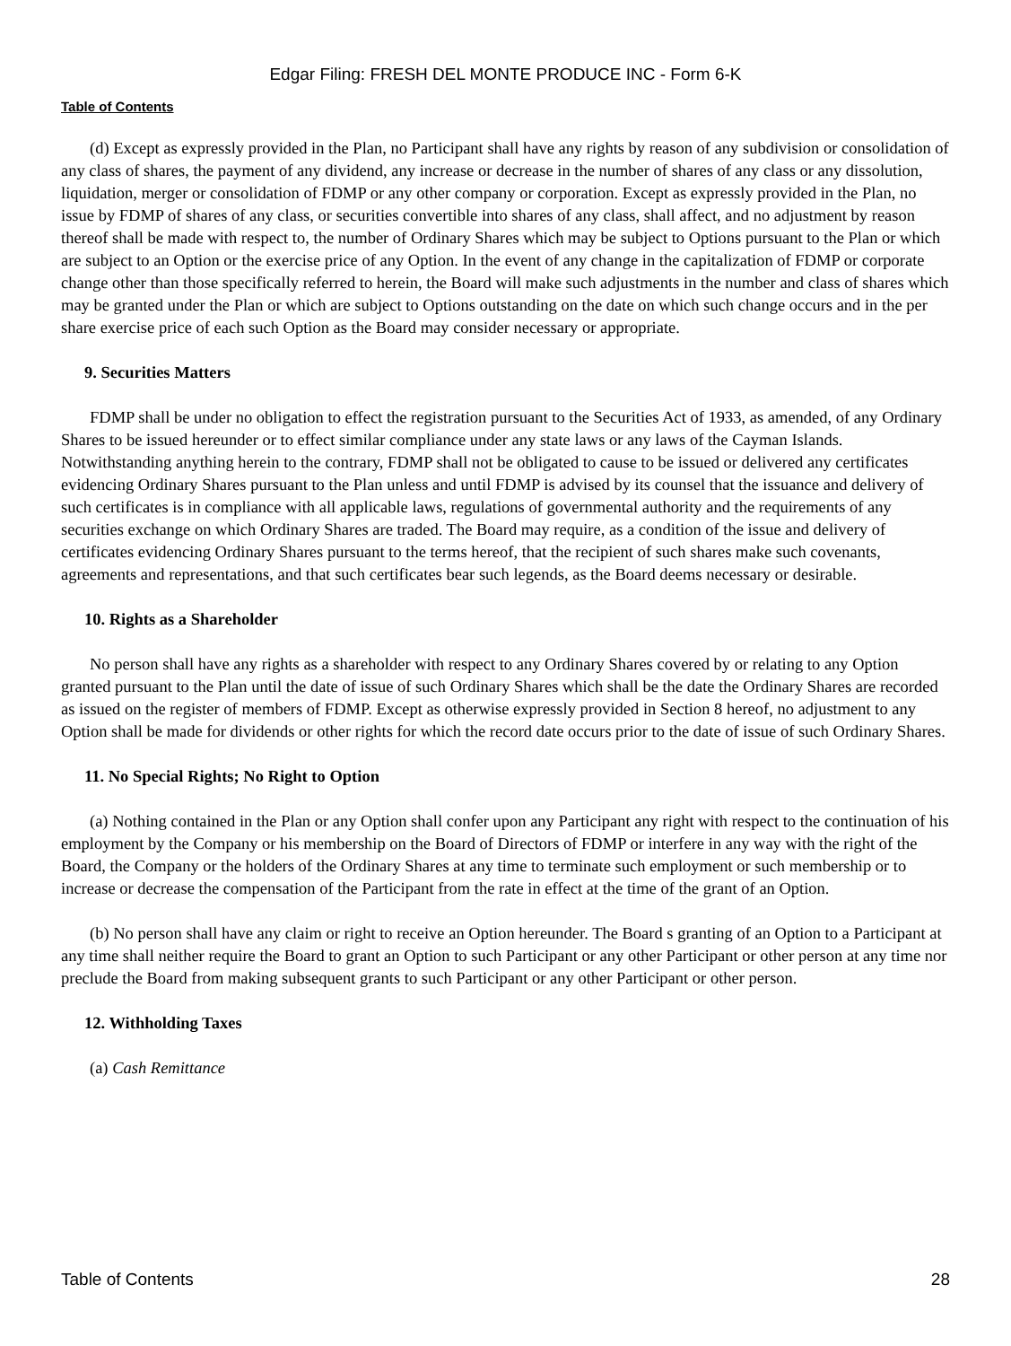Edgar Filing: FRESH DEL MONTE PRODUCE INC - Form 6-K
Table of Contents
(d) Except as expressly provided in the Plan, no Participant shall have any rights by reason of any subdivision or consolidation of any class of shares, the payment of any dividend, any increase or decrease in the number of shares of any class or any dissolution, liquidation, merger or consolidation of FDMP or any other company or corporation. Except as expressly provided in the Plan, no issue by FDMP of shares of any class, or securities convertible into shares of any class, shall affect, and no adjustment by reason thereof shall be made with respect to, the number of Ordinary Shares which may be subject to Options pursuant to the Plan or which are subject to an Option or the exercise price of any Option. In the event of any change in the capitalization of FDMP or corporate change other than those specifically referred to herein, the Board will make such adjustments in the number and class of shares which may be granted under the Plan or which are subject to Options outstanding on the date on which such change occurs and in the per share exercise price of each such Option as the Board may consider necessary or appropriate.
9. Securities Matters
FDMP shall be under no obligation to effect the registration pursuant to the Securities Act of 1933, as amended, of any Ordinary Shares to be issued hereunder or to effect similar compliance under any state laws or any laws of the Cayman Islands. Notwithstanding anything herein to the contrary, FDMP shall not be obligated to cause to be issued or delivered any certificates evidencing Ordinary Shares pursuant to the Plan unless and until FDMP is advised by its counsel that the issuance and delivery of such certificates is in compliance with all applicable laws, regulations of governmental authority and the requirements of any securities exchange on which Ordinary Shares are traded. The Board may require, as a condition of the issue and delivery of certificates evidencing Ordinary Shares pursuant to the terms hereof, that the recipient of such shares make such covenants, agreements and representations, and that such certificates bear such legends, as the Board deems necessary or desirable.
10. Rights as a Shareholder
No person shall have any rights as a shareholder with respect to any Ordinary Shares covered by or relating to any Option granted pursuant to the Plan until the date of issue of such Ordinary Shares which shall be the date the Ordinary Shares are recorded as issued on the register of members of FDMP. Except as otherwise expressly provided in Section 8 hereof, no adjustment to any Option shall be made for dividends or other rights for which the record date occurs prior to the date of issue of such Ordinary Shares.
11. No Special Rights; No Right to Option
(a) Nothing contained in the Plan or any Option shall confer upon any Participant any right with respect to the continuation of his employment by the Company or his membership on the Board of Directors of FDMP or interfere in any way with the right of the Board, the Company or the holders of the Ordinary Shares at any time to terminate such employment or such membership or to increase or decrease the compensation of the Participant from the rate in effect at the time of the grant of an Option.
(b) No person shall have any claim or right to receive an Option hereunder. The Board s granting of an Option to a Participant at any time shall neither require the Board to grant an Option to such Participant or any other Participant or other person at any time nor preclude the Board from making subsequent grants to such Participant or any other Participant or other person.
12. Withholding Taxes
(a) Cash Remittance
Table of Contents 28